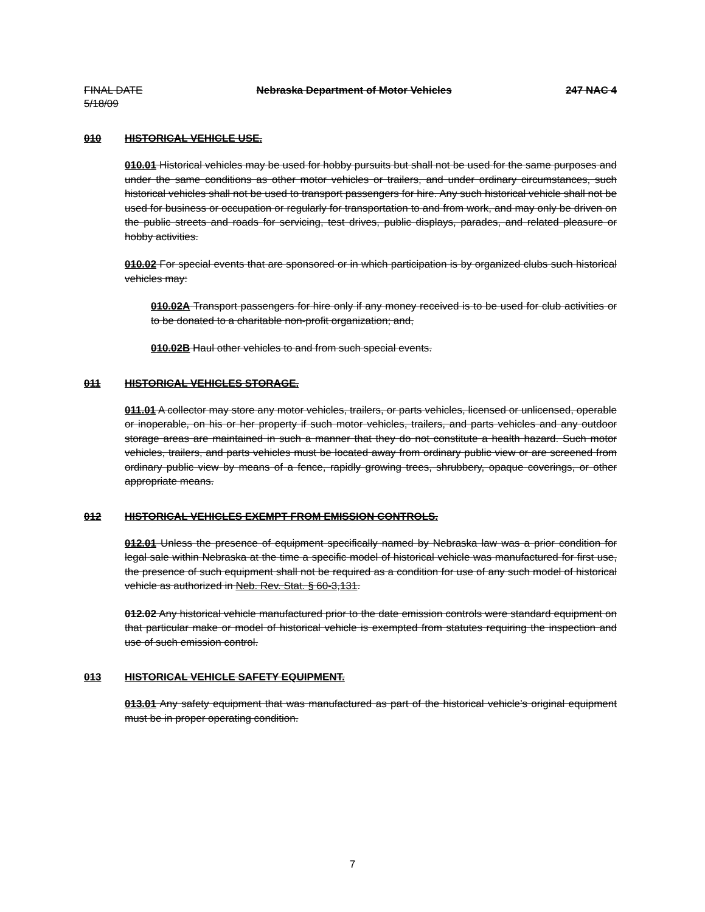FINAL DATE
5/18/09
Nebraska Department of Motor Vehicles
247 NAC 4
010 HISTORICAL VEHICLE USE.
010.01 Historical vehicles may be used for hobby pursuits but shall not be used for the same purposes and under the same conditions as other motor vehicles or trailers, and under ordinary circumstances, such historical vehicles shall not be used to transport passengers for hire. Any such historical vehicle shall not be used for business or occupation or regularly for transportation to and from work, and may only be driven on the public streets and roads for servicing, test drives, public displays, parades, and related pleasure or hobby activities.
010.02 For special events that are sponsored or in which participation is by organized clubs such historical vehicles may:
010.02A Transport passengers for hire only if any money received is to be used for club activities or to be donated to a charitable non-profit organization; and,
010.02B Haul other vehicles to and from such special events.
011 HISTORICAL VEHICLES STORAGE.
011.01 A collector may store any motor vehicles, trailers, or parts vehicles, licensed or unlicensed, operable or inoperable, on his or her property if such motor vehicles, trailers, and parts vehicles and any outdoor storage areas are maintained in such a manner that they do not constitute a health hazard. Such motor vehicles, trailers, and parts vehicles must be located away from ordinary public view or are screened from ordinary public view by means of a fence, rapidly growing trees, shrubbery, opaque coverings, or other appropriate means.
012 HISTORICAL VEHICLES EXEMPT FROM EMISSION CONTROLS.
012.01 Unless the presence of equipment specifically named by Nebraska law was a prior condition for legal sale within Nebraska at the time a specific model of historical vehicle was manufactured for first use, the presence of such equipment shall not be required as a condition for use of any such model of historical vehicle as authorized in Neb. Rev. Stat. § 60-3,131.
012.02 Any historical vehicle manufactured prior to the date emission controls were standard equipment on that particular make or model of historical vehicle is exempted from statutes requiring the inspection and use of such emission control.
013 HISTORICAL VEHICLE SAFETY EQUIPMENT.
013.01 Any safety equipment that was manufactured as part of the historical vehicle’s original equipment must be in proper operating condition.
7